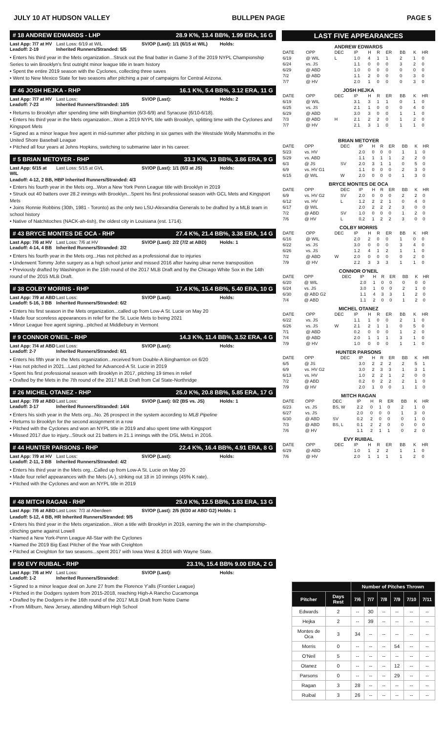JULY 10 AT HUDSON VALLEY BULLPEN PAGE PAGE 5
# 18 ANDREW EDWARDS - LHP 28.9 K%, 13.4 BB%, 1.99 ERA, 16 G
Last App: 7/7 at HV Last Loss: 6/19 at WIL SV/OP (Last): 1/1 (6/15 at WIL) Holds: Leadoff: 2-19 Inherited Runners/Stranded: 5/5
• Enters his third year in the Mets organization...Struck out the final batter in Game 3 of the 2019 NYPL Championship Series to win Brooklyn's first outright minor league title in team history
• Spent the entire 2019 season with the Cyclones, collecting three saves
• Went to New Mexico State for two seasons after pitching a pair of campaigns for Central Arizona.
# 46 JOSH HEJKA - RHP 16.1 K%, 5.4 BB%, 3.12 ERA, 11 G
Last App: 7/7 at HV Last Loss: SV/OP (Last): Holds: 2 Leadoff: 7-23 Inherited Runners/Stranded: 10/5
• Returns to Brooklyn after spending time with Binghamton (6/3-6/9) and Syracuse (6/10-6/18).
• Enters his third year in the Mets organization...Won a 2019 NYPL title with Brooklyn, splitting time with the Cyclones and Kingsport Mets
• Signed as a minor league free agent in mid-summer after pitching in six games with the Westside Wolly Mammoths in the United Shore Baseball League
• Pitched all four years at Johns Hopkins, switching to submarine later in his career.
# 5 BRIAN METOYER - RHP 33.3 K%, 13 BB%, 3.86 ERA, 9 G
Last App: 6/15 at WIL Last Loss: 5/15 at GVL SV/OP (Last): 1/1 (6/3 at JS) Holds:
Leadoff: 4-12, 2 BB, HBP Inherited Runners/Stranded: 4/3
• Enters his fourth year in the Mets org...Won a New York Penn League title with Brooklyn in 2019
• Struck out 40 batters over 28.2 innings with Brooklyn...Spent his first professional season with GCL Mets and Kingsport Mets
• Joins Ronnie Robbins (30th, 1981 - Toronto) as the only two LSU-Alexandria Generals to be drafted by a MLB team in school history
• Native of Natchitoches (NACK-ah-tish), the oldest city in Louisiana (est. 1714).
# 43 BRYCE MONTES DE OCA - RHP 27.4 K%, 21.4 BB%, 3.38 ERA, 14 G
Last App: 7/6 at HV Last Loss: 7/6 at HV SV/OP (Last): 2/2 (7/2 at ABD) Holds: 1 Leadoff: 4-14, 4 BB Inherited Runners/Stranded: 2/2
• Enters his fourth year in the Mets org...Has not pitched as a professional due to injuries
• Underwent Tommy John surgery as a high school junior and missed 2016 after having ulnar nerve transposition
• Previously drafted by Washington in the 15th round of the 2017 MLB Draft and by the Chicago White Sox in the 14th round of the 2015 MLB Draft.
# 38 COLBY MORRIS - RHP 17.4 K%, 15.4 BB%, 5.40 ERA, 10 G
Last App: 7/9 at ABD Last Loss: SV/OP (Last): Holds: Leadoff: 5-16, 3 BB Inherited Runners/Stranded: 6/2
• Enters his first season in the Mets organization...called up from Low-A St. Lucie on May 20
• Made four scoreless appearances in relief for the St. Lucie Mets to being 2021
• Minor League free agent signing...pitched at Middlebury in Vermont
# 9 CONNOR O'NEIL - RHP 14.3 K%, 11.4 BB%, 3.52 ERA, 4 G
Last App: 7/4 at ABD Last Loss: SV/OP (Last): Holds: Leadoff: 2-7 Inherited Runners/Stranded: 6/1
• Enters his fifth year in the Mets organization...received from Double-A Binghamton on 6/20
• Has not pitched in 2021...Last pitched for Advanced-A St. Lucie in 2019
• Spent his first professional season with Brooklyn in 2017, pitching 19 times in relief
• Drafted by the Mets in the 7th round of the 2017 MLB Draft from Cal State-Northridge
# 26 MICHEL OTANEZ - RHP 25.0 K%, 20.8 BB%, 5.85 ERA, 17 G
Last App: 7/9 at ABD Last Loss: SV/OP (Last): 0/2 (BS vs. JS) Holds: 1 Leadoff: 3-17 Inherited Runners/Stranded: 14/4
• Enters his sixth year in the Mets org...No. 26 prospect in the system according to MLB Pipeline
• Returns to Brooklyn for the second assignment in a row
• Pitched with the Cyclones and won an NYPL title in 2019 and also spent time with Kingsport
• Missed 2017 due to injury...Struck out 21 batters in 21.1 innings with the DSL Mets1 in 2016.
# 44 HUNTER PARSONS - RHP 22.4 K%, 16.4 BB%, 4.91 ERA, 8 G
Last App: 7/9 at HV Last Loss: SV/OP (Last): Holds: Leadoff: 2-11, 3 BB Inherited Runners/Stranded: 4/2
• Enters his third year in the Mets org...Called up from Low-A St. Lucie on May 20
• Made four relief appearances with the Mets (A-), striking out 18 in 10 innings (45% K rate).
• Pitched with the Cyclones and won an NYPL title in 2019
# 48 MITCH RAGAN - RHP 25.0 K%, 12.5 BB%, 1.83 ERA, 13 G
Last App: 7/6 at ABD Last Loss: 7/3 at Aberdeen SV/OP (Last): 2/5 (6/30 at ABD G2) Holds: 1
Leadoff: 5-12, 4 BB, HR Inherited Runners/Stranded: 9/5
• Enters his third year in the Mets organization...Won a title with Brooklyn in 2019, earning the win in the championship-clinching game against Lowell
• Named a New York-Penn League All-Star with the Cyclones
• Named the 2019 Big East Pitcher of the Year with Creighton
• Pitched at Creighton for two seasons...spent 2017 with Iowa West & 2016 with Wayne State.
# 50 EVY RUIBAL - RHP 23.1%, 15.4 BB% 9.00 ERA, 2 G
Last App: 7/6 at HV Last Loss: SV/OP (Last): Holds: Leadoff: 1-2 Inherited Runners/Stranded:
• Signed to a minor league deal on June 27 from the Florence Y'alls (Frontier League)
• Pitched in the Dodgers system from 2015-2018, reaching High-A Rancho Cucamonga
• Drafted by the Dodgers in the 16th round of the 2017 MLB Draft from Notre Dame
• From Milburn, New Jersey, attending Milburn High School
LAST FIVE APPEARANCES
ANDREW EDWARDS
| DATE | OPP | DEC | IP | H | R | ER | BB | K | HR |
| --- | --- | --- | --- | --- | --- | --- | --- | --- | --- |
| 6/19 | @ WIL | L | 1.0 | 4 | 1 | 1 | 2 | 1 | 0 |
| 6/24 | vs. JS | | 1.1 | 0 | 0 | 0 | 3 | 2 | 0 |
| 6/29 | @ ABD | | 1.0 | 0 | 0 | 0 | 0 | 0 | 0 |
| 7/2 | @ ABD | | 1.1 | 2 | 0 | 0 | 0 | 3 | 0 |
| 7/7 | @ HV | | 2.0 | 1 | 0 | 0 | 0 | 3 | 0 |
JOSH HEJKA
| DATE | OPP | DEC | IP | H | R | ER | BB | K | HR |
| --- | --- | --- | --- | --- | --- | --- | --- | --- | --- |
| 6/19 | @ WIL | | 3.1 | 3 | 1 | 1 | 0 | 1 | 0 |
| 6/25 | vs. JS | | 2.1 | 1 | 0 | 0 | 0 | 4 | 0 |
| 6/29 | @ ABD | | 3.0 | 3 | 0 | 0 | 1 | 1 | 0 |
| 7/3 | @ ABD | H | 2.1 | 2 | 2 | 0 | 1 | 2 | 0 |
| 7/7 | @ HV | | 2.1 | 3 | 1 | 0 | 1 | 1 | 0 |
BRIAN METOYER
| DATE | OPP | DEC | IP | H | R | ER | BB | K | HR |
| --- | --- | --- | --- | --- | --- | --- | --- | --- | --- |
| 5/23 | vs. HV | | 2.0 | 0 | 0 | 0 | 1 | 1 | 0 |
| 5/29 | vs. ABD | | 1.1 | 1 | 1 | 1 | 2 | 2 | 0 |
| 6/3 | @ JS | SV | 2.0 | 3 | 1 | 1 | 0 | 5 | 0 |
| 6/9 | vs. HV G1 | | 1.1 | 0 | 0 | 0 | 2 | 3 | 0 |
| 6/15 | @ WIL | W | 2.0 | 0 | 0 | 0 | 1 | 3 | 0 |
BRYCE MONTES DE OCA
| DATE | OPP | DEC | IP | H | R | ER | BB | K | HR |
| --- | --- | --- | --- | --- | --- | --- | --- | --- | --- |
| 6/9 | vs. HV G2 | SV | 2.0 | 0 | 0 | 0 | 2 | 2 | 0 |
| 6/12 | vs. HV | L | 1.2 | 2 | 2 | 1 | 0 | 4 | 0 |
| 6/17 | @ WIL | | 2.0 | 2 | 2 | 2 | 3 | 0 | 0 |
| 7/2 | @ ABD | SV | 1.0 | 0 | 0 | 0 | 1 | 2 | 0 |
| 7/6 | @ HV | L | 0.2 | 1 | 2 | 2 | 3 | 0 | 0 |
COLBY MORRIS
| DATE | OPP | DEC | IP | H | R | ER | BB | K | HR |
| --- | --- | --- | --- | --- | --- | --- | --- | --- | --- |
| 6/16 | @ WIL | | 2.0 | 2 | 0 | 0 | 1 | 0 | 0 |
| 6/22 | vs. JS | | 3.0 | 0 | 0 | 0 | 3 | 4 | 0 |
| 6/26 | vs. JS | | 1.2 | 4 | 1 | 2 | 1 | 1 | 0 |
| 7/2 | @ ABD | W | 2.0 | 0 | 0 | 0 | 0 | 2 | 0 |
| 7/9 | @ HV | | 2.2 | 3 | 3 | 3 | 1 | 1 | 0 |
CONNOR O'NEIL
| DATE | OPP | DEC | IP | H | R | ER | BB | K | HR |
| --- | --- | --- | --- | --- | --- | --- | --- | --- | --- |
| 6/20 | @ WIL | | 2.0 | 1 | 0 | 0 | 0 | 0 | 0 |
| 6/24 | vs. JS | | 3.0 | 1 | 0 | 0 | 2 | 1 | 0 |
| 6/30 | @ ABD G2 | | 1.1 | 4 | 3 | 3 | 1 | 2 | 0 |
| 7/4 | @ ABD | | 1.1 | 2 | 0 | 0 | 1 | 2 | 0 |
MICHEL OTANEZ
| DATE | OPP | DEC | IP | H | R | ER | BB | K | HR |
| --- | --- | --- | --- | --- | --- | --- | --- | --- | --- |
| 6/22 | vs. JS | | 1.1 | 1 | 0 | 0 | 2 | 1 | 0 |
| 6/26 | vs. JS | W | 2.1 | 2 | 1 | 1 | 0 | 5 | 0 |
| 7/1 | @ ABD | | 0.2 | 0 | 0 | 0 | 1 | 2 | 0 |
| 7/4 | @ ABD | | 2.0 | 1 | 1 | 1 | 3 | 1 | 0 |
| 7/9 | @ HV | | 1.0 | 0 | 0 | 0 | 1 | 1 | 0 |
HUNTER PARSONS
| DATE | OPP | DEC | IP | H | R | ER | BB | K | HR |
| --- | --- | --- | --- | --- | --- | --- | --- | --- | --- |
| 6/5 | @ JS | | 3.0 | 2 | 2 | 2 | 2 | 5 | 1 |
| 6/9 | vs. HV G2 | | 3.0 | 2 | 3 | 3 | 1 | 3 | 1 |
| 6/13 | vs. HV | | 1.0 | 2 | 2 | 1 | 2 | 0 | 0 |
| 7/2 | @ ABD | | 0.2 | 0 | 2 | 2 | 2 | 1 | 0 |
| 7/9 | @ HV | | 2.0 | 1 | 0 | 0 | 1 | 1 | 0 |
MITCH RAGAN
| DATE | OPP | DEC | IP | H | R | ER | BB | K | HR |
| --- | --- | --- | --- | --- | --- | --- | --- | --- | --- |
| 6/23 | vs. JS | BS, W | 2.2 | 0 | 1 | 0 | 2 | 1 | 0 |
| 6/27 | vs. JS | | 2.0 | 0 | 0 | 0 | 1 | 3 | 0 |
| 6/30 | @ ABD | SV | 0.2 | 2 | 0 | 0 | 0 | 1 | 0 |
| 7/3 | @ ABD | BS, L | 0.1 | 2 | 2 | 0 | 0 | 0 | 0 |
| 7/6 | @ HV | | 1.1 | 2 | 1 | 1 | 0 | 2 | 0 |
EVY RUIBAL
| DATE | OPP | DEC | IP | H | R | ER | BB | K | HR |
| --- | --- | --- | --- | --- | --- | --- | --- | --- | --- |
| 6/29 | @ ABD | | 1.0 | 1 | 2 | 2 | 1 | 1 | 0 |
| 7/6 | @ HV | | 2.0 | 1 | 1 | 1 | 1 | 2 | 0 |
| | | Number of Pitches Thrown | | | | | |
| --- | --- | --- | --- | --- | --- | --- | --- |
| Pitcher | Days Rest | 7/6 | 7/7 | 7/8 | 7/9 | 7/10 | 7/11 |
| Edwards | 2 | -- | 30 | -- | -- | -- | -- |
| Hejka | 2 | -- | 39 | -- | -- | -- | -- |
| Montes de Oca | 3 | 34 | -- | -- | -- | -- | -- |
| Morris | 0 | -- | -- | -- | 54 | -- | -- |
| O'Neil | 5 | -- | -- | -- | -- | -- | -- |
| Otanez | 0 | -- | -- | -- | 12 | -- | -- |
| Parsons | 0 | -- | -- | -- | 29 | -- | -- |
| Ragan | 3 | 28 | -- | -- | -- | -- | -- |
| Ruibal | 3 | 26 | -- | -- | -- | -- | -- |